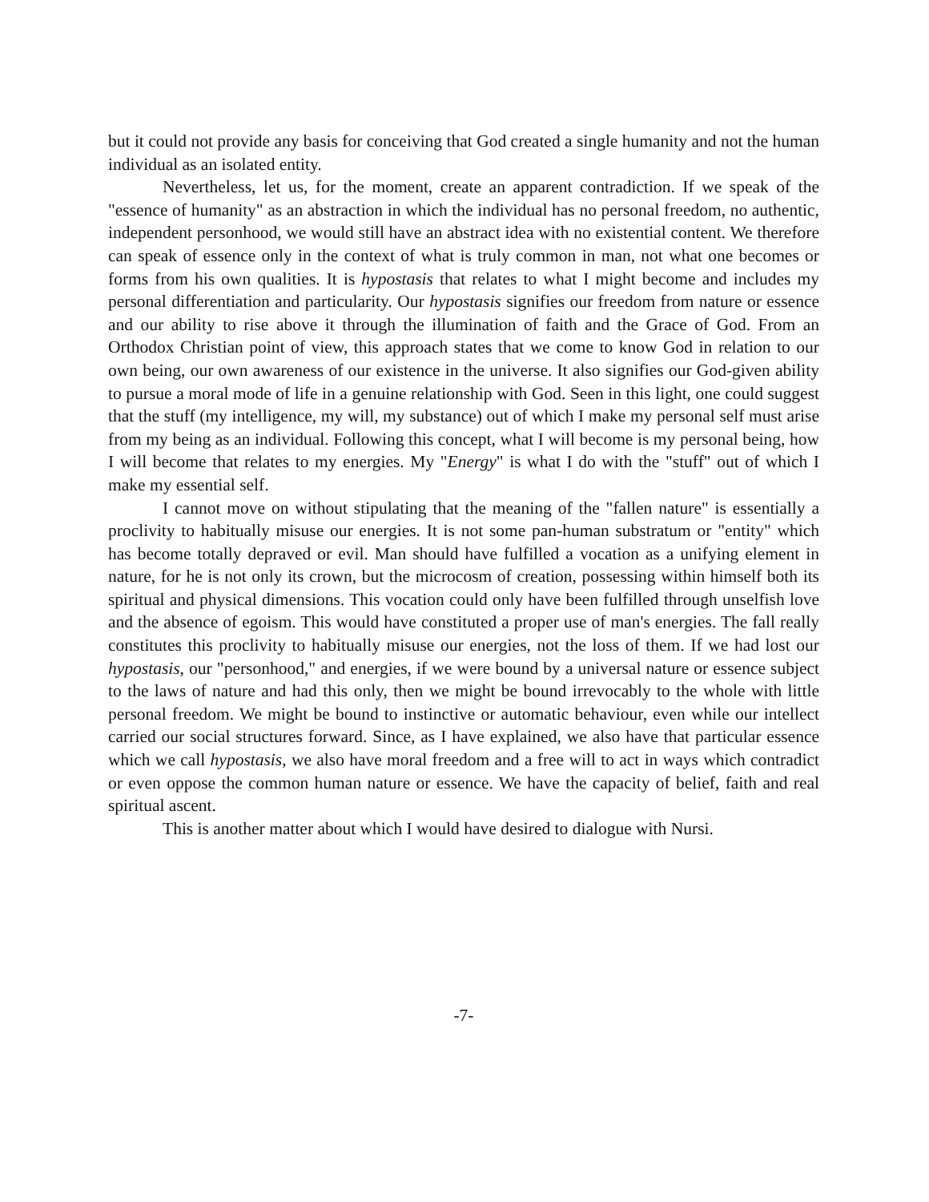but it could not provide any basis for conceiving that God created a single humanity and not the human individual as an isolated entity.
Nevertheless, let us, for the moment, create an apparent contradiction. If we speak of the "essence of humanity" as an abstraction in which the individual has no personal freedom, no authentic, independent personhood, we would still have an abstract idea with no existential content. We therefore can speak of essence only in the context of what is truly common in man, not what one becomes or forms from his own qualities. It is hypostasis that relates to what I might become and includes my personal differentiation and particularity. Our hypostasis signifies our freedom from nature or essence and our ability to rise above it through the illumination of faith and the Grace of God. From an Orthodox Christian point of view, this approach states that we come to know God in relation to our own being, our own awareness of our existence in the universe. It also signifies our God-given ability to pursue a moral mode of life in a genuine relationship with God. Seen in this light, one could suggest that the stuff (my intelligence, my will, my substance) out of which I make my personal self must arise from my being as an individual. Following this concept, what I will become is my personal being, how I will become that relates to my energies. My "Energy" is what I do with the "stuff" out of which I make my essential self.
I cannot move on without stipulating that the meaning of the "fallen nature" is essentially a proclivity to habitually misuse our energies. It is not some pan-human substratum or "entity" which has become totally depraved or evil. Man should have fulfilled a vocation as a unifying element in nature, for he is not only its crown, but the microcosm of creation, possessing within himself both its spiritual and physical dimensions. This vocation could only have been fulfilled through unselfish love and the absence of egoism. This would have constituted a proper use of man's energies. The fall really constitutes this proclivity to habitually misuse our energies, not the loss of them. If we had lost our hypostasis, our "personhood," and energies, if we were bound by a universal nature or essence subject to the laws of nature and had this only, then we might be bound irrevocably to the whole with little personal freedom. We might be bound to instinctive or automatic behaviour, even while our intellect carried our social structures forward. Since, as I have explained, we also have that particular essence which we call hypostasis, we also have moral freedom and a free will to act in ways which contradict or even oppose the common human nature or essence. We have the capacity of belief, faith and real spiritual ascent.
This is another matter about which I would have desired to dialogue with Nursi.
-7-